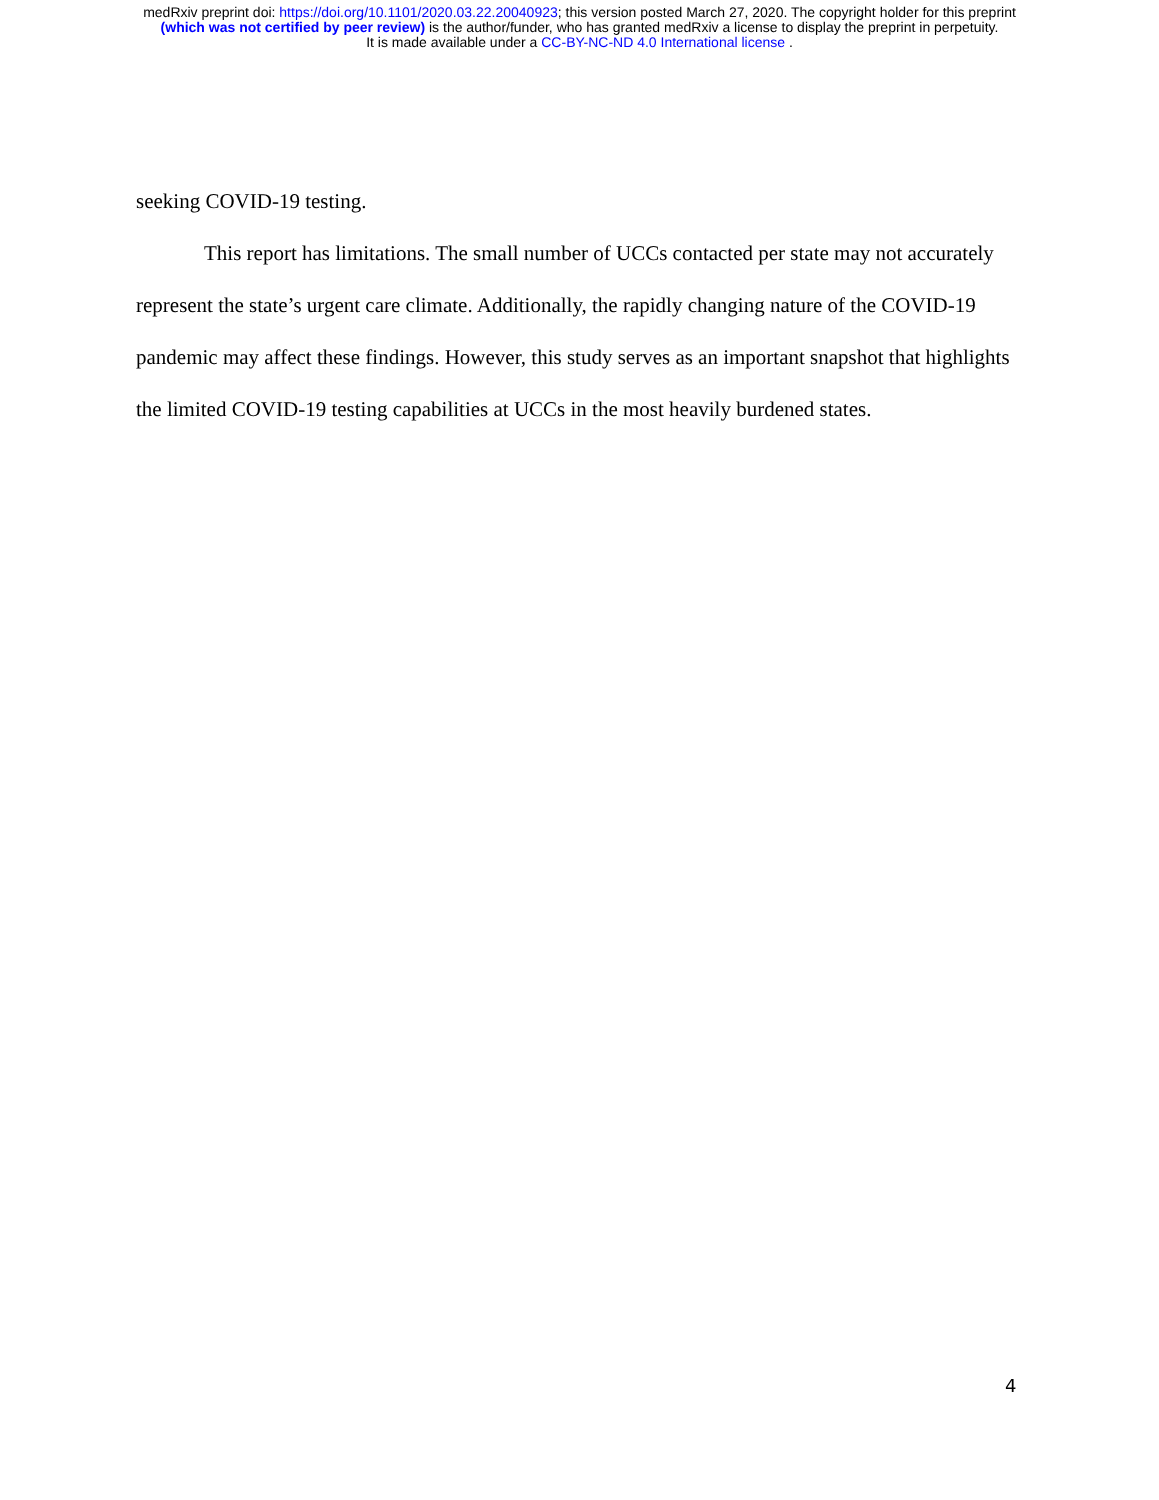medRxiv preprint doi: https://doi.org/10.1101/2020.03.22.20040923; this version posted March 27, 2020. The copyright holder for this preprint
(which was not certified by peer review) is the author/funder, who has granted medRxiv a license to display the preprint in perpetuity.
It is made available under a CC-BY-NC-ND 4.0 International license .
seeking COVID-19 testing.
This report has limitations. The small number of UCCs contacted per state may not accurately represent the state’s urgent care climate. Additionally, the rapidly changing nature of the COVID-19 pandemic may affect these findings. However, this study serves as an important snapshot that highlights the limited COVID-19 testing capabilities at UCCs in the most heavily burdened states.
4